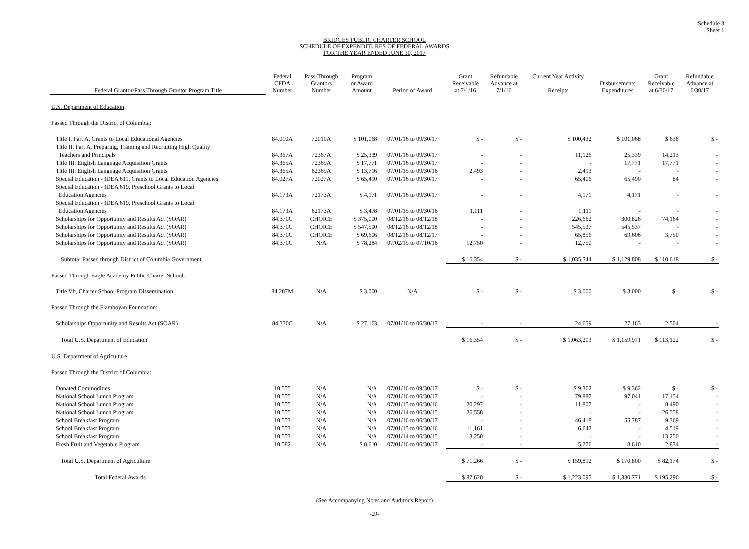Schedule 3
Sheet 1
BRIDGES PUBLIC CHARTER SCHOOL
SCHEDULE OF EXPENDITURES OF FEDERAL AWARDS
FOR THE YEAR ENDED JUNE 30, 2017
| Federal Grantor/Pass Through Grantor Program Title | Federal CFDA Number | Pass-Through Grantors Number | Program or Award Amount | Period of Award | Grant Receivable at 7/1/16 | Refundable Advance at 7/1/16 | Current Year Activity Receipts | Disbursements Expenditures | Grant Receivable at 6/30/17 | Refundable Advance at 6/30/17 |
| --- | --- | --- | --- | --- | --- | --- | --- | --- | --- | --- |
| U.S. Department of Education : | | | | | | | | | | |
| Passed Through the District of Columbia: | | | | | | | | | | |
| Title I, Part A, Grants to Local Educational Agencies | 84.010A | 72010A | $ 101,068 | 07/01/16 to 09/30/17 | $ - | $ - | $ 100,432 | $ 101,068 | $ 636 | $ - |
| Title II, Part A, Preparing, Training and Recruiting High Quality | | | | | | | | | | |
| Teachers and Principals | 84.367A | 72367A | $ 25,339 | 07/01/16 to 09/30/17 | - | - | 11,126 | 25,339 | 14,213 | - |
| Title III, English Language Acquisition Grants | 84.365A | 72365A | $ 17,771 | 07/01/16 to 09/30/17 | - | - | - | 17,771 | 17,771 | - |
| Title III, English Language Acquisition Grants | 84.365A | 62365A | $ 13,716 | 07/01/15 to 09/30/16 | 2,493 | - | 2,493 | - | - | - |
| Special Education - IDEA 611, Grants to Local Education Agencies | 84.027A | 72027A | $ 65,490 | 07/01/16 to 09/30/17 | - | - | 65,406 | 65,490 | 84 | - |
| Special Education - IDEA 619, Preschool Grants to Local | | | | | | | | | | |
| Education Agencies | 84.173A | 72173A | $ 4,171 | 07/01/16 to 09/30/17 | - | - | 4,171 | 4,171 | - | - |
| Special Education - IDEA 619, Preschool Grants to Local | | | | | | | | | | |
| Education Agencies | 84.173A | 62173A | $ 3,478 | 07/01/15 to 09/30/16 | 1,111 | - | 1,111 | - | - | - |
| Scholarships for Opportunity and Results Act (SOAR) | 84.370C | CHOICE | $ 375,000 | 08/12/16 to 08/12/18 | - | - | 226,662 | 300,826 | 74,164 | - |
| Scholarships for Opportunity and Results Act (SOAR) | 84.370C | CHOICE | $ 547,500 | 08/12/16 to 08/12/18 | - | - | 545,537 | 545,537 | - | - |
| Scholarships for Opportunity and Results Act (SOAR) | 84.370C | CHOICE | $ 69,606 | 08/12/16 to 08/12/17 | - | - | 65,856 | 69,606 | 3,750 | - |
| Scholarships for Opportunity and Results Act (SOAR) | 84.370C | N/A | $ 78,284 | 07/02/15 to 07/10/16 | 12,750 | - | 12,750 | - | - | - |
| Subtotal Passed through District of Columbia Government | | | | | $ 16,354 | $ - | $ 1,035,544 | $ 1,129,808 | $ 110,618 | $ - |
| Passed Through Eagle Academy Public Charter School: | | | | | | | | | | |
| Title Vb, Charter School Program Dissemination | 84.287M | N/A | $ 3,000 | N/A | $ - | $ - | $ 3,000 | $ 3,000 | $ - | $ - |
| Passed Through the Flamboyan Foundation: | | | | | | | | | | |
| Scholarships Opportunity and Results Act (SOAR) | 84.370C | N/A | $ 27,163 | 07/01/16 to 06/30/17 | - | - | 24,659 | 27,163 | 2,504 | - |
| Total U.S. Department of Education | | | | | $ 16,354 | $ - | $ 1,063,203 | $ 1,159,971 | $ 113,122 | $ - |
| U.S. Department of Agriculture : | | | | | | | | | | |
| Passed Through the District of Columbia: | | | | | | | | | | |
| Donated Commodities | 10.555 | N/A | N/A | 07/01/16 to 09/30/17 | $ - | $ - | $ 9,362 | $ 9,362 | $ - | $ - |
| National School Lunch Program | 10.555 | N/A | N/A | 07/01/16 to 06/30/17 | - | - | 79,887 | 97,041 | 17,154 | - |
| National School Lunch Program | 10.555 | N/A | N/A | 07/01/15 to 06/30/16 | 20,297 | - | 11,807 | - | 8,490 | - |
| National School Lunch Program | 10.555 | N/A | N/A | 07/01/14 to 06/30/15 | 26,558 | - | - | - | 26,558 | - |
| School Breakfast Program | 10.553 | N/A | N/A | 07/01/16 to 06/30/17 | - | - | 46,418 | 55,787 | 9,369 | - |
| School Breakfast Program | 10.553 | N/A | N/A | 07/01/15 to 06/30/16 | 11,161 | - | 6,642 | - | 4,519 | - |
| School Breakfast Program | 10.553 | N/A | N/A | 07/01/14 to 06/30/15 | 13,250 | - | - | - | 13,250 | - |
| Fresh Fruit and Vegetable Program | 10.582 | N/A | $ 8,610 | 07/01/16 to 06/30/17 | - | - | 5,776 | 8,610 | 2,834 | - |
| Total U.S. Department of Agriculture | | | | | $ 71,266 | $ - | $ 159,892 | $ 170,800 | $ 82,174 | $ - |
| Total Federal Awards | | | | | $ 87,620 | $ - | $ 1,223,095 | $ 1,330,771 | $ 195,296 | $ - |
(See Accompanying Notes and Auditor's Report)
-29-